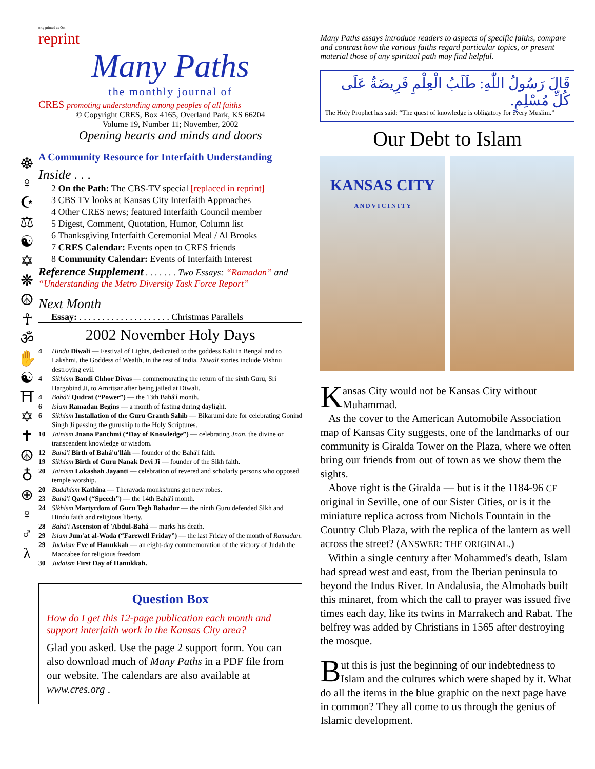☸
♀
☪
⚖
☯
✡
❋
☮
☥
ॐ
✋
☯
⛩
✡
✝
☮
♁
⊕
♀
♂
λ
orig printed as Oct
reprint
Many Paths
the monthly journal of
CRES promoting understanding among peoples of all faiths
© Copyright CRES, Box 4165, Overland Park, KS 66204
Volume 19, Number 11; November, 2002
Opening hearts and minds and doors
A Community Resource for Interfaith Understanding
Inside . . .
2 On the Path: The CBS-TV special [replaced in reprint]
3 CBS TV looks at Kansas City Interfaith Approaches
4 Other CRES news; featured Interfaith Council member
5 Digest, Comment, Quotation, Humor, Column list
6 Thanksgiving Interfaith Ceremonial Meal / Al Brooks
7 CRES Calendar: Events open to CRES friends
8 Community Calendar: Events of Interfaith Interest
Reference Supplement . . . . . . . Two Essays: “Ramadan” and “Understanding the Metro Diversity Task Force Report”
Next Month
Essay: . . . . . . . . . . . . . . . . . . . . Christmas Parallels
2002 November Holy Days
4 Hindu Diwali — Festival of Lights, dedicated to the goddess Kali in Bengal and to Lakshmi, the Goddess of Wealth, in the rest of India. Diwali stories include Vishnu destroying evil.
4 Sikhism Bandi Chhor Divas — commemorating the return of the sixth Guru, Sri Hargobind Ji, to Amritsar after being jailed at Diwali.
4 Bahá'í Qudrat (“Power”) — the 13th Bahá'í month.
6 Islam Ramadan Begins — a month of fasting during daylight.
6 Sikhism Installation of the Guru Granth Sahib — Bikarumi date for celebrating Gonind Singh Ji passing the guruship to the Holy Scriptures.
10 Jainism Jnana Panchmi (“Day of Knowledge”) — celebrating Jnan, the divine or transcendent knowledge or wisdom.
12 Bahá'í Birth of Bahá'u'lláh — founder of the Bahá'í faith.
19 Sikhism Birth of Guru Nanak Devi Ji — founder of the Sikh faith.
20 Jainism Lokashah Jayanti — celebration of revered and scholarly persons who opposed temple worship.
20 Buddhism Kathina — Theravada monks/nuns get new robes.
23 Bahá'í Qawl (“Speech”) — the 14th Bahá'í month.
24 Sikhism Martyrdom of Guru Tegh Bahadur — the ninth Guru defended Sikh and Hindu faith and religious liberty.
28 Bahá'í Ascension of 'Abdul-Bahá — marks his death.
29 Islam Jum'at al-Wada (“Farewell Friday”) — the last Friday of the month of Ramadan.
29 Judaism Eve of Hanukkah — an eight-day commemoration of the victory of Judah the Maccabee for religious freedom
30 Judaism First Day of Hanukkah.
Question Box
How do I get this 12-page publication each month and support interfaith work in the Kansas City area?
Glad you asked. Use the page 2 support form. You can also download much of Many Paths in a PDF file from our website. The calendars are also available at www.cres.org .
Many Paths essays introduce readers to aspects of specific faiths, compare and contrast how the various faiths regard particular topics, or present material those of any spiritual path may find helpful.
قَالَ رَسُولُ اللّٰهِ: طَلَبُ الْعِلْمِ فَرِيضَةٌ عَلَى كُلِّ مُسْلِمٍ.
The Holy Prophet has said: “The quest of knowledge is obligatory for every Muslim.”
Our Debt to Islam
KANSAS CITY
A N D V I C I N I T Y
Kansas City would not be Kansas City without Muhammad.
As the cover to the American Automobile Association map of Kansas City suggests, one of the landmarks of our community is Giralda Tower on the Plaza, where we often bring our friends from out of town as we show them the sights.
Above right is the Giralda — but is it the 1184-96 CE original in Seville, one of our Sister Cities, or is it the miniature replica across from Nichols Fountain in the Country Club Plaza, with the replica of the lantern as well across the street? (ANSWER: THE ORIGINAL.)
Within a single century after Mohammed's death, Islam had spread west and east, from the Iberian peninsula to beyond the Indus River. In Andalusia, the Almohads built this minaret, from which the call to prayer was issued five times each day, like its twins in Marrakech and Rabat. The belfrey was added by Christians in 1565 after destroying the mosque.
But this is just the beginning of our indebtedness to Islam and the cultures which were shaped by it. What do all the items in the blue graphic on the next page have in common? They all come to us through the genius of Islamic development.